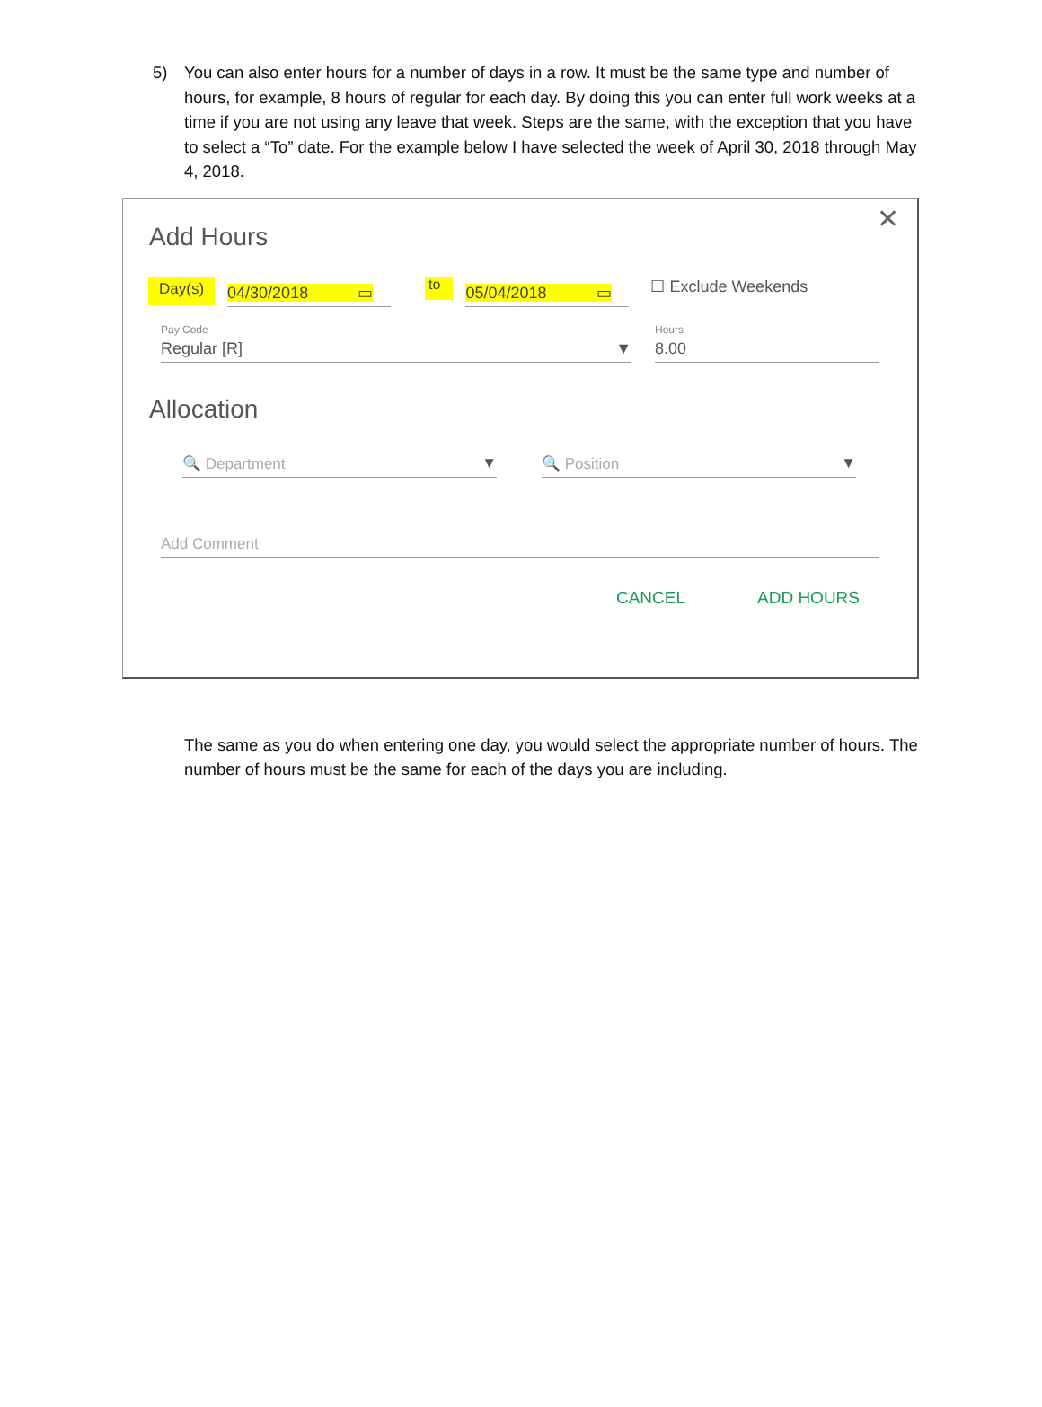5) You can also enter hours for a number of days in a row. It must be the same type and number of hours, for example, 8 hours of regular for each day. By doing this you can enter full work weeks at a time if you are not using any leave that week. Steps are the same, with the exception that you have to select a “To” date. For the example below I have selected the week of April 30, 2018 through May 4, 2018.
✕
Add Hours
Day(s)
04/30/2018 ▭
to
05/04/2018 ▭
☐ Exclude Weekends
Pay Code
Regular [R] ▼
Hours
8.00
Allocation
🔍 Department ▼
🔍 Position ▼
Add Comment
CANCEL ADD HOURS
The same as you do when entering one day, you would select the appropriate number of hours. The number of hours must be the same for each of the days you are including.